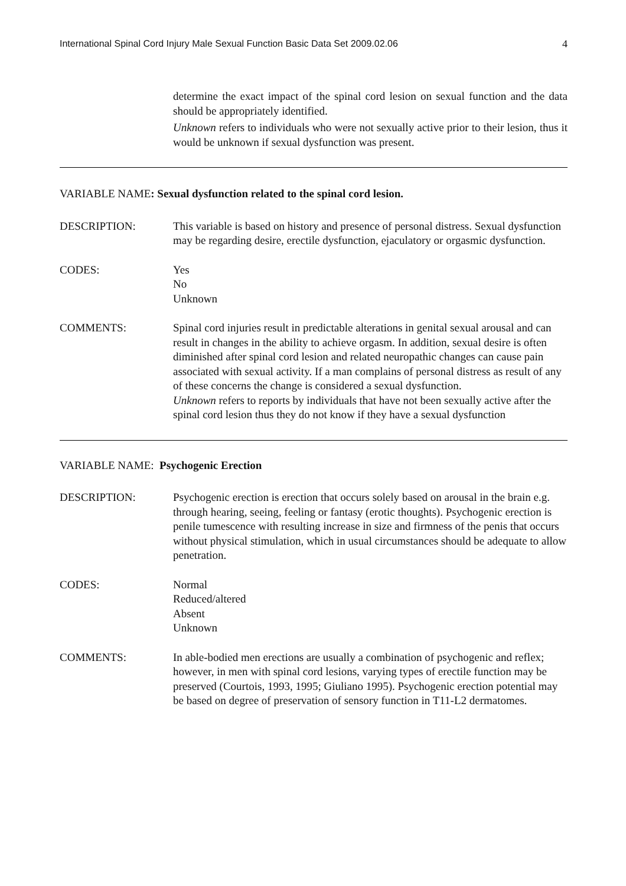International Spinal Cord Injury Male Sexual Function Basic Data Set 2009.02.06 4
determine the exact impact of the spinal cord lesion on sexual function and the data should be appropriately identified.
Unknown refers to individuals who were not sexually active prior to their lesion, thus it would be unknown if sexual dysfunction was present.
VARIABLE NAME: Sexual dysfunction related to the spinal cord lesion.
DESCRIPTION: This variable is based on history and presence of personal distress. Sexual dysfunction may be regarding desire, erectile dysfunction, ejaculatory or orgasmic dysfunction.
CODES: Yes
No
Unknown
COMMENTS: Spinal cord injuries result in predictable alterations in genital sexual arousal and can result in changes in the ability to achieve orgasm. In addition, sexual desire is often diminished after spinal cord lesion and related neuropathic changes can cause pain associated with sexual activity. If a man complains of personal distress as result of any of these concerns the change is considered a sexual dysfunction.
Unknown refers to reports by individuals that have not been sexually active after the spinal cord lesion thus they do not know if they have a sexual dysfunction
VARIABLE NAME: Psychogenic Erection
DESCRIPTION: Psychogenic erection is erection that occurs solely based on arousal in the brain e.g. through hearing, seeing, feeling or fantasy (erotic thoughts). Psychogenic erection is penile tumescence with resulting increase in size and firmness of the penis that occurs without physical stimulation, which in usual circumstances should be adequate to allow penetration.
CODES: Normal
Reduced/altered
Absent
Unknown
COMMENTS: In able-bodied men erections are usually a combination of psychogenic and reflex; however, in men with spinal cord lesions, varying types of erectile function may be preserved (Courtois, 1993, 1995; Giuliano 1995). Psychogenic erection potential may be based on degree of preservation of sensory function in T11-L2 dermatomes.